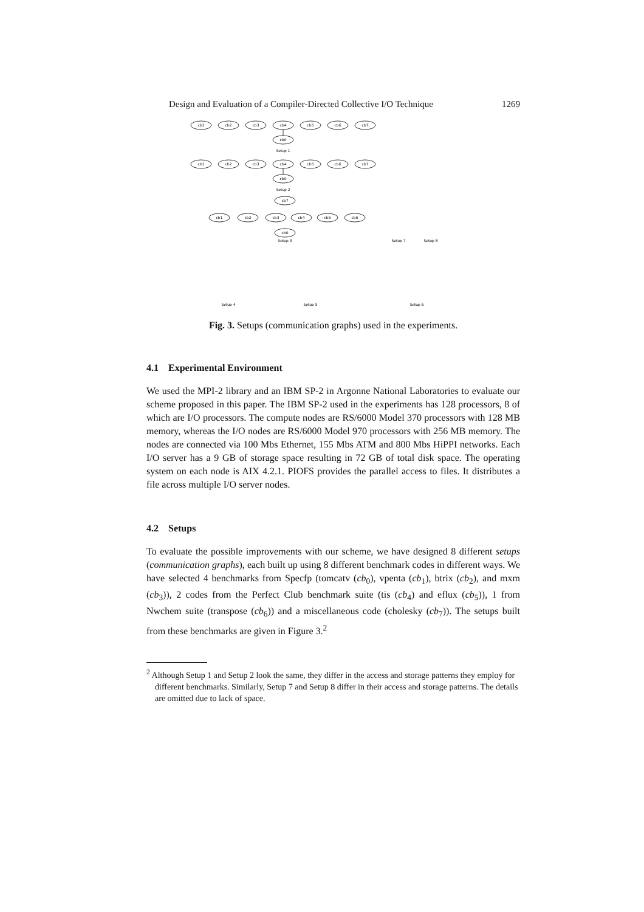Design and Evaluation of a Compiler-Directed Collective I/O Technique 1269
cb1
cb2
cb3
cb4
cb5
cb6
cb7
cb0
Setup 1
cb1
cb2
cb3
cb4
cb5
cb6
cb7
cb0
Setup 2
cb7
cb1
cb2
cb3
cb4
cb5
cb6
cb0
Setup 3
Setup 7
Setup 8
Setup 4
Setup 5
Setup 6
Fig. 3. Setups (communication graphs) used in the experiments.
4.1 Experimental Environment
We used the MPI-2 library and an IBM SP-2 in Argonne National Laboratories to evaluate our scheme proposed in this paper. The IBM SP-2 used in the experiments has 128 processors, 8 of which are I/O processors. The compute nodes are RS/6000 Model 370 processors with 128 MB memory, whereas the I/O nodes are RS/6000 Model 970 processors with 256 MB memory. The nodes are connected via 100 Mbs Ethernet, 155 Mbs ATM and 800 Mbs HiPPI networks. Each I/O server has a 9 GB of storage space resulting in 72 GB of total disk space. The operating system on each node is AIX 4.2.1. PIOFS provides the parallel access to files. It distributes a file across multiple I/O server nodes.
4.2 Setups
To evaluate the possible improvements with our scheme, we have designed 8 different setups (communication graphs), each built up using 8 different benchmark codes in different ways. We have selected 4 benchmarks from Specfp (tomcatv (cb<sub>0</sub>), vpenta (cb<sub>1</sub>), btrix (cb<sub>2</sub>), and mxm (cb<sub>3</sub>)), 2 codes from the Perfect Club benchmark suite (tis (cb<sub>4</sub>) and eflux (cb<sub>5</sub>)), 1 from Nwchem suite (transpose (cb<sub>6</sub>)) and a miscellaneous code (cholesky (cb<sub>7</sub>)). The setups built from these benchmarks are given in Figure 3.<sup>2</sup>
<sup>2</sup> Although Setup 1 and Setup 2 look the same, they differ in the access and storage patterns they employ for different benchmarks. Similarly, Setup 7 and Setup 8 differ in their access and storage patterns. The details are omitted due to lack of space.